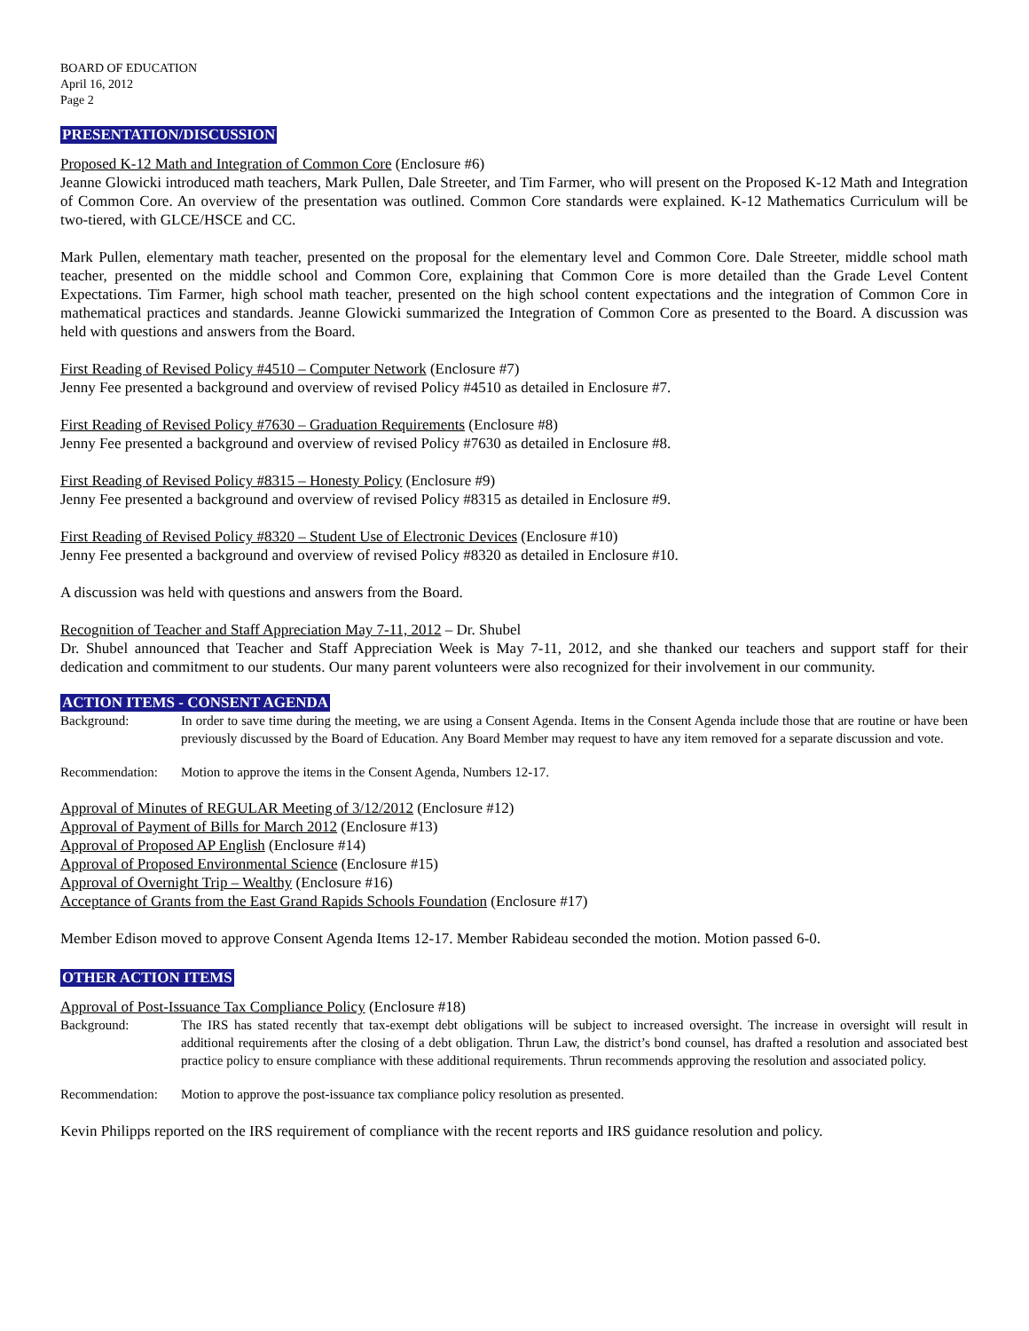BOARD OF EDUCATION
April 16, 2012
Page 2
PRESENTATION/DISCUSSION
Proposed K-12 Math and Integration of Common Core (Enclosure #6)
Jeanne Glowicki introduced math teachers, Mark Pullen, Dale Streeter, and Tim Farmer, who will present on the Proposed K-12 Math and Integration of Common Core. An overview of the presentation was outlined. Common Core standards were explained. K-12 Mathematics Curriculum will be two-tiered, with GLCE/HSCE and CC.
Mark Pullen, elementary math teacher, presented on the proposal for the elementary level and Common Core. Dale Streeter, middle school math teacher, presented on the middle school and Common Core, explaining that Common Core is more detailed than the Grade Level Content Expectations. Tim Farmer, high school math teacher, presented on the high school content expectations and the integration of Common Core in mathematical practices and standards. Jeanne Glowicki summarized the Integration of Common Core as presented to the Board. A discussion was held with questions and answers from the Board.
First Reading of Revised Policy #4510 – Computer Network (Enclosure #7)
Jenny Fee presented a background and overview of revised Policy #4510 as detailed in Enclosure #7.
First Reading of Revised Policy #7630 – Graduation Requirements (Enclosure #8)
Jenny Fee presented a background and overview of revised Policy #7630 as detailed in Enclosure #8.
First Reading of Revised Policy #8315 – Honesty Policy (Enclosure #9)
Jenny Fee presented a background and overview of revised Policy #8315 as detailed in Enclosure #9.
First Reading of Revised Policy #8320 – Student Use of Electronic Devices (Enclosure #10)
Jenny Fee presented a background and overview of revised Policy #8320 as detailed in Enclosure #10.
A discussion was held with questions and answers from the Board.
Recognition of Teacher and Staff Appreciation May 7-11, 2012 – Dr. Shubel
Dr. Shubel announced that Teacher and Staff Appreciation Week is May 7-11, 2012, and she thanked our teachers and support staff for their dedication and commitment to our students. Our many parent volunteers were also recognized for their involvement in our community.
ACTION ITEMS - CONSENT AGENDA
Background: In order to save time during the meeting, we are using a Consent Agenda. Items in the Consent Agenda include those that are routine or have been previously discussed by the Board of Education. Any Board Member may request to have any item removed for a separate discussion and vote.
Recommendation: Motion to approve the items in the Consent Agenda, Numbers 12-17.
Approval of Minutes of REGULAR Meeting of 3/12/2012 (Enclosure #12)
Approval of Payment of Bills for March 2012 (Enclosure #13)
Approval of Proposed AP English (Enclosure #14)
Approval of Proposed Environmental Science (Enclosure #15)
Approval of Overnight Trip – Wealthy (Enclosure #16)
Acceptance of Grants from the East Grand Rapids Schools Foundation (Enclosure #17)
Member Edison moved to approve Consent Agenda Items 12-17. Member Rabideau seconded the motion. Motion passed 6-0.
OTHER ACTION ITEMS
Approval of Post-Issuance Tax Compliance Policy (Enclosure #18)
Background: The IRS has stated recently that tax-exempt debt obligations will be subject to increased oversight. The increase in oversight will result in additional requirements after the closing of a debt obligation. Thrun Law, the district’s bond counsel, has drafted a resolution and associated best practice policy to ensure compliance with these additional requirements. Thrun recommends approving the resolution and associated policy.
Recommendation: Motion to approve the post-issuance tax compliance policy resolution as presented.
Kevin Philipps reported on the IRS requirement of compliance with the recent reports and IRS guidance resolution and policy.